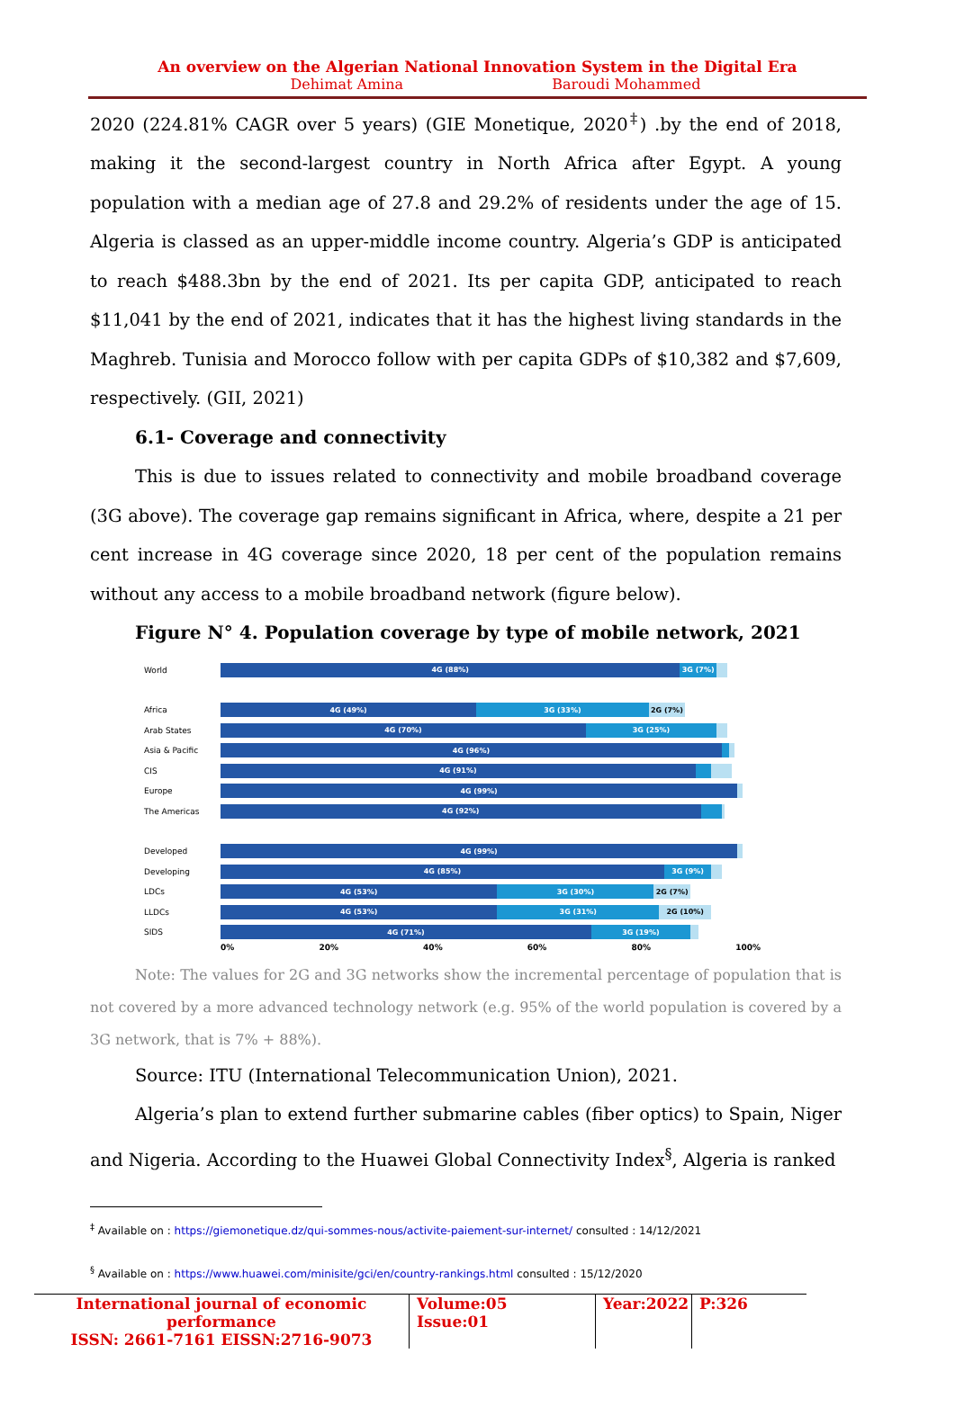An overview on the Algerian National Innovation System in the Digital Era
Dehimat Amina Baroudi Mohammed
2020 (224.81% CAGR over 5 years) (GIE Monetique, 2020<sup>‡</sup>) .by the end of 2018, making it the second-largest country in North Africa after Egypt. A young population with a median age of 27.8 and 29.2% of residents under the age of 15. Algeria is classed as an upper-middle income country. Algeria’s GDP is anticipated to reach $488.3bn by the end of 2021. Its per capita GDP, anticipated to reach $11,041 by the end of 2021, indicates that it has the highest living standards in the Maghreb. Tunisia and Morocco follow with per capita GDPs of $10,382 and $7,609, respectively. (GII, 2021)
6.1- Coverage and connectivity
This is due to issues related to connectivity and mobile broadband coverage (3G above). The coverage gap remains significant in Africa, where, despite a 21 per cent increase in 4G coverage since 2020, 18 per cent of the population remains without any access to a mobile broadband network (figure below).
Figure N° 4. Population coverage by type of mobile network, 2021
World
4G (88%) 3G (7%)
Africa
4G (49%) 3G (33%) 2G (7%)
Arab States
4G (70%) 3G (25%)
Asia & Pacific
4G (96%)
CIS
4G (91%)
Europe
4G (99%)
The Americas
4G (92%)
Developed
4G (99%)
Developing
4G (85%) 3G (9%)
LDCs
4G (53%) 3G (30%) 2G (7%)
LLDCs
4G (53%) 3G (31%) 2G (10%)
SIDS
4G (71%) 3G (19%)
0% 20% 40% 60% 80% 100%
Note: The values for 2G and 3G networks show the incremental percentage of population that is not covered by a more advanced technology network (e.g. 95% of the world population is covered by a 3G network, that is 7% + 88%).
Source: ITU (International Telecommunication Union), 2021.
Algeria’s plan to extend further submarine cables (fiber optics) to Spain, Niger and Nigeria. According to the Huawei Global Connectivity Index<sup>§</sup>, Algeria is ranked
<sup>‡</sup> Available on : https://giemonetique.dz/qui-sommes-nous/activite-paiement-sur-internet/ consulted : 14/12/2021
<sup>§</sup> Available on : https://www.huawei.com/minisite/gci/en/country-rankings.html consulted : 15/12/2020
International journal of economic performance
ISSN: 2661-7161 EISSN:2716-9073
Volume:05 Issue:01
Year:2022
P:326